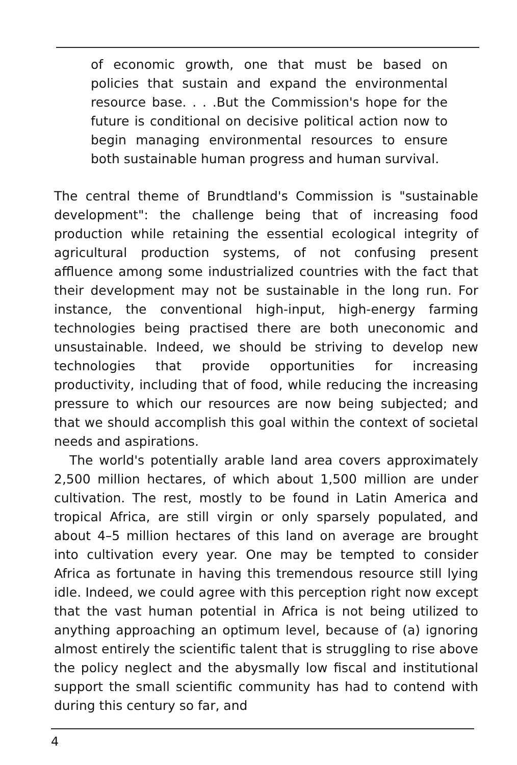of economic growth, one that must be based on policies that sustain and expand the environmental resource base. . . .But the Commission's hope for the future is conditional on decisive political action now to begin managing environmental resources to ensure both sustainable human progress and human survival.
The central theme of Brundtland's Commission is "sustainable development": the challenge being that of increasing food production while retaining the essential ecological integrity of agricultural production systems, of not confusing present affluence among some industrialized countries with the fact that their development may not be sustainable in the long run. For instance, the conventional high-input, high-energy farming technologies being practised there are both uneconomic and unsustainable. Indeed, we should be striving to develop new technologies that provide opportunities for increasing productivity, including that of food, while reducing the increasing pressure to which our resources are now being subjected; and that we should accomplish this goal within the context of societal needs and aspirations.
The world's potentially arable land area covers approximately 2,500 million hectares, of which about 1,500 million are under cultivation. The rest, mostly to be found in Latin America and tropical Africa, are still virgin or only sparsely populated, and about 4–5 million hectares of this land on average are brought into cultivation every year. One may be tempted to consider Africa as fortunate in having this tremendous resource still lying idle. Indeed, we could agree with this perception right now except that the vast human potential in Africa is not being utilized to anything approaching an optimum level, because of (a) ignoring almost entirely the scientific talent that is struggling to rise above the policy neglect and the abysmally low fiscal and institutional support the small scientific community has had to contend with during this century so far, and
4